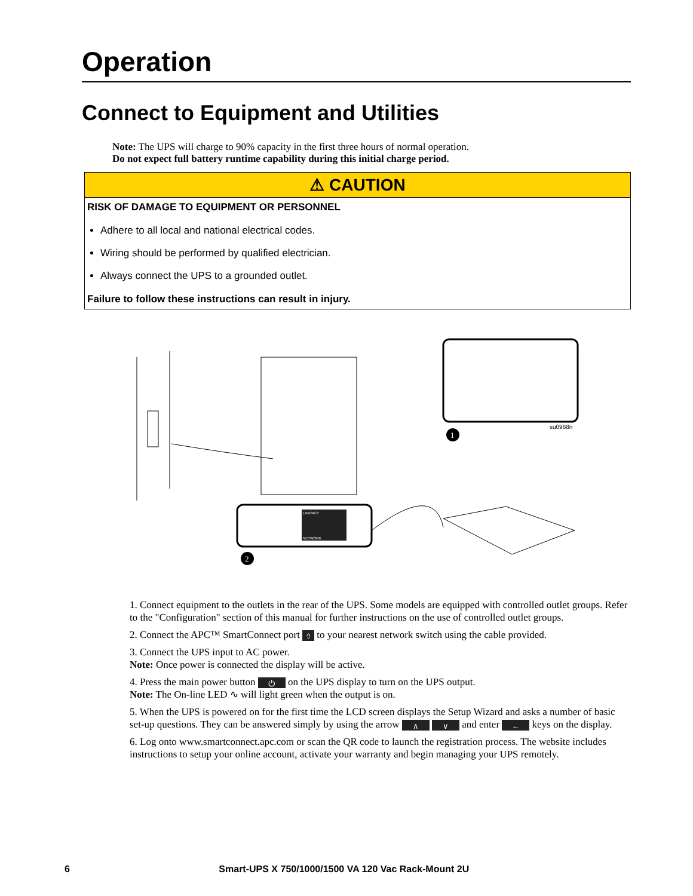Operation
Connect to Equipment and Utilities
Note: The UPS will charge to 90% capacity in the first three hours of normal operation.
Do not expect full battery runtime capability during this initial charge period.
⚠ CAUTION
RISK OF DAMAGE TO EQUIPMENT OR PERSONNEL
Adhere to all local and national electrical codes.
Wiring should be performed by qualified electrician.
Always connect the UPS to a grounded outlet.
Failure to follow these instructions can result in injury.
su0968n
1
LINK/ACT
NETWORK
2
1. Connect equipment to the outlets in the rear of the UPS. Some models are equipped with controlled outlet groups. Refer to the "Configuration" section of this manual for further instructions on the use of controlled outlet groups.
2. Connect the APC™ SmartConnect port ⇧ to your nearest network switch using the cable provided.
3. Connect the UPS input to AC power.
Note: Once power is connected the display will be active.
4. Press the main power button ⏻ on the UPS display to turn on the UPS output.
Note: The On-line LED ∿ will light green when the output is on.
5. When the UPS is powered on for the first time the LCD screen displays the Setup Wizard and asks a number of basic set-up questions. They can be answered simply by using the arrow ∧ ∨ and enter ← keys on the display.
6. Log onto www.smartconnect.apc.com or scan the QR code to launch the registration process. The website includes instructions to setup your online account, activate your warranty and begin managing your UPS remotely.
6 Smart-UPS X 750/1000/1500 VA 120 Vac Rack-Mount 2U